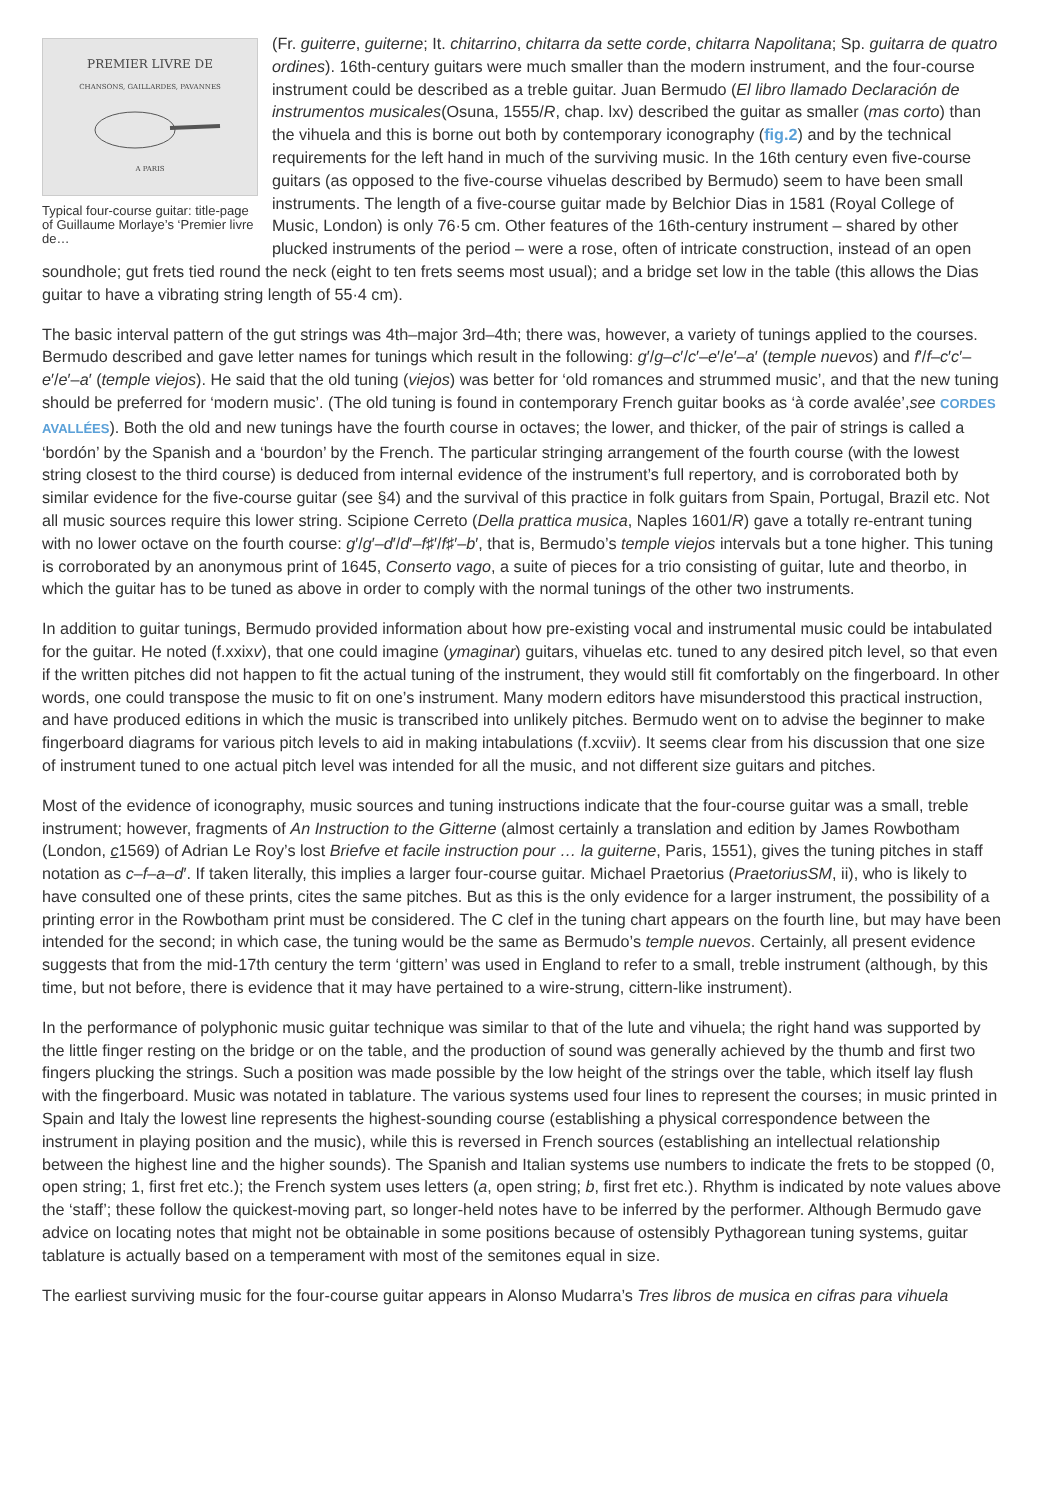PREMIER LIVRE DE
CHANSONS, GAILLARDES, PAVANNES
A PARIS
Typical four-course guitar: title-page of Guillaume Morlaye’s ‘Premier livre de…
(Fr. guiterre, guiterne; It. chitarrino, chitarra da sette corde, chitarra Napolitana; Sp. guitarra de quatro ordines). 16th-century guitars were much smaller than the modern instrument, and the four-course instrument could be described as a treble guitar. Juan Bermudo (El libro llamado Declaración de instrumentos musicales(Osuna, 1555/R, chap. lxv) described the guitar as smaller (mas corto) than the vihuela and this is borne out both by contemporary iconography (fig.2) and by the technical requirements for the left hand in much of the surviving music. In the 16th century even five-course guitars (as opposed to the five-course vihuelas described by Bermudo) seem to have been small instruments. The length of a five-course guitar made by Belchior Dias in 1581 (Royal College of Music, London) is only 76·5 cm. Other features of the 16th-century instrument – shared by other plucked instruments of the period – were a rose, often of intricate construction, instead of an open soundhole; gut frets tied round the neck (eight to ten frets seems most usual); and a bridge set low in the table (this allows the Dias guitar to have a vibrating string length of 55·4 cm).
The basic interval pattern of the gut strings was 4th–major 3rd–4th; there was, however, a variety of tunings applied to the courses. Bermudo described and gave letter names for tunings which result in the following: g′/g–c′/c′–e′/e′–a′ (temple nuevos) and f′/f–c′c′–e′/e′–a′ (temple viejos). He said that the old tuning (viejos) was better for ‘old romances and strummed music’, and that the new tuning should be preferred for ‘modern music’. (The old tuning is found in contemporary French guitar books as ‘à corde avalée’,see CORDES AVALLÉES). Both the old and new tunings have the fourth course in octaves; the lower, and thicker, of the pair of strings is called a ‘bordón’ by the Spanish and a ‘bourdon’ by the French. The particular stringing arrangement of the fourth course (with the lowest string closest to the third course) is deduced from internal evidence of the instrument’s full repertory, and is corroborated both by similar evidence for the five-course guitar (see §4) and the survival of this practice in folk guitars from Spain, Portugal, Brazil etc. Not all music sources require this lower string. Scipione Cerreto (Della prattica musica, Naples 1601/R) gave a totally re-entrant tuning with no lower octave on the fourth course: g′/g′–d′/d′–f♯′/f♯′–b′, that is, Bermudo’s temple viejos intervals but a tone higher. This tuning is corroborated by an anonymous print of 1645, Conserto vago, a suite of pieces for a trio consisting of guitar, lute and theorbo, in which the guitar has to be tuned as above in order to comply with the normal tunings of the other two instruments.
In addition to guitar tunings, Bermudo provided information about how pre-existing vocal and instrumental music could be intabulated for the guitar. He noted (f.xxixv), that one could imagine (ymaginar) guitars, vihuelas etc. tuned to any desired pitch level, so that even if the written pitches did not happen to fit the actual tuning of the instrument, they would still fit comfortably on the fingerboard. In other words, one could transpose the music to fit on one’s instrument. Many modern editors have misunderstood this practical instruction, and have produced editions in which the music is transcribed into unlikely pitches. Bermudo went on to advise the beginner to make fingerboard diagrams for various pitch levels to aid in making intabulations (f.xcviiv). It seems clear from his discussion that one size of instrument tuned to one actual pitch level was intended for all the music, and not different size guitars and pitches.
Most of the evidence of iconography, music sources and tuning instructions indicate that the four-course guitar was a small, treble instrument; however, fragments of An Instruction to the Gitterne (almost certainly a translation and edition by James Rowbotham (London, c1569) of Adrian Le Roy’s lost Briefve et facile instruction pour … la guiterne, Paris, 1551), gives the tuning pitches in staff notation as c–f–a–d′. If taken literally, this implies a larger four-course guitar. Michael Praetorius (PraetoriusSM, ii), who is likely to have consulted one of these prints, cites the same pitches. But as this is the only evidence for a larger instrument, the possibility of a printing error in the Rowbotham print must be considered. The C clef in the tuning chart appears on the fourth line, but may have been intended for the second; in which case, the tuning would be the same as Bermudo’s temple nuevos. Certainly, all present evidence suggests that from the mid-17th century the term ‘gittern’ was used in England to refer to a small, treble instrument (although, by this time, but not before, there is evidence that it may have pertained to a wire-strung, cittern-like instrument).
In the performance of polyphonic music guitar technique was similar to that of the lute and vihuela; the right hand was supported by the little finger resting on the bridge or on the table, and the production of sound was generally achieved by the thumb and first two fingers plucking the strings. Such a position was made possible by the low height of the strings over the table, which itself lay flush with the fingerboard. Music was notated in tablature. The various systems used four lines to represent the courses; in music printed in Spain and Italy the lowest line represents the highest-sounding course (establishing a physical correspondence between the instrument in playing position and the music), while this is reversed in French sources (establishing an intellectual relationship between the highest line and the higher sounds). The Spanish and Italian systems use numbers to indicate the frets to be stopped (0, open string; 1, first fret etc.); the French system uses letters (a, open string; b, first fret etc.). Rhythm is indicated by note values above the ‘staff’; these follow the quickest-moving part, so longer-held notes have to be inferred by the performer. Although Bermudo gave advice on locating notes that might not be obtainable in some positions because of ostensibly Pythagorean tuning systems, guitar tablature is actually based on a temperament with most of the semitones equal in size.
The earliest surviving music for the four-course guitar appears in Alonso Mudarra’s Tres libros de musica en cifras para vihuela